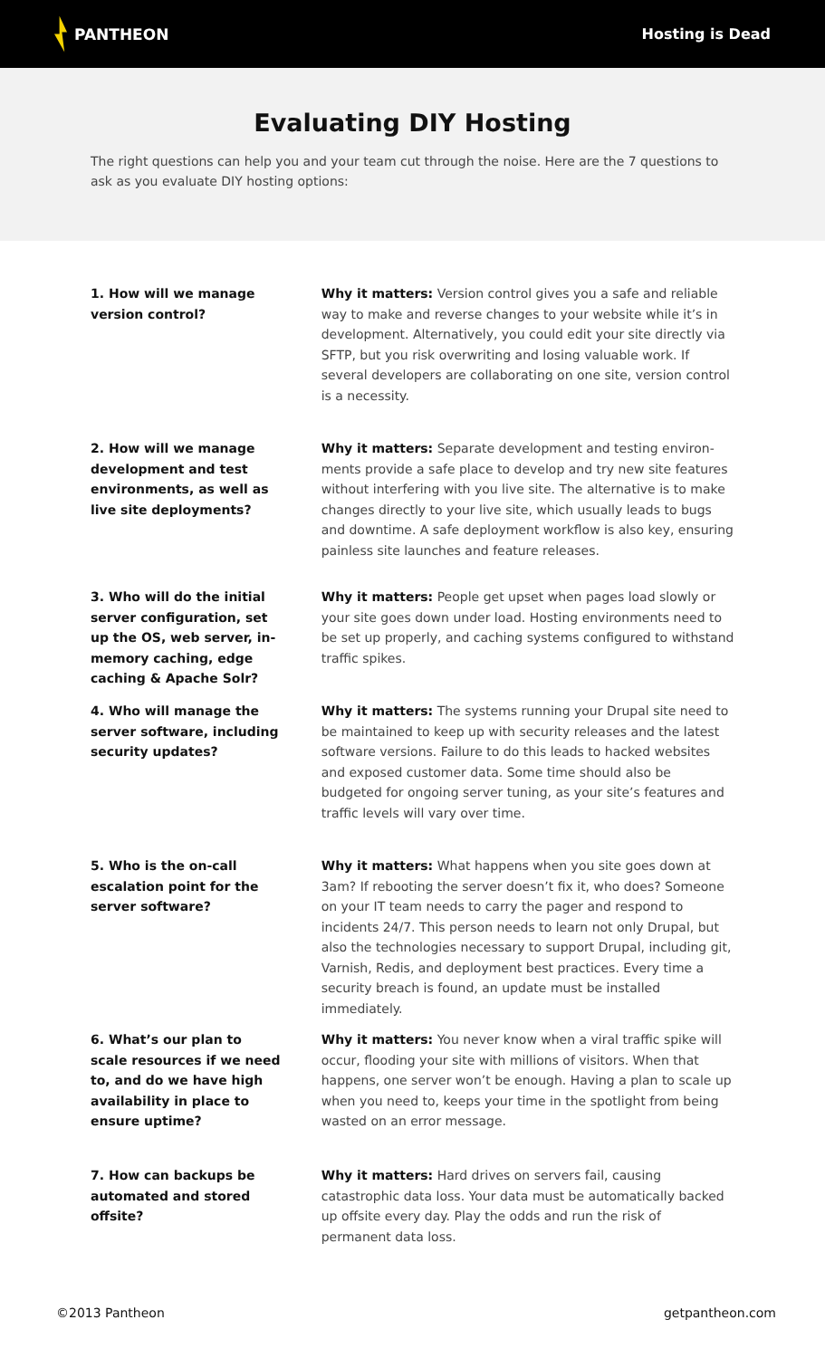PANTHEON Hosting is Dead
Evaluating DIY Hosting
The right questions can help you and your team cut through the noise. Here are the 7 questions to ask as you evaluate DIY hosting options:
1. How will we manage version control?
Why it matters: Version control gives you a safe and reliable way to make and reverse changes to your website while it’s in development. Alternatively, you could edit your site directly via SFTP, but you risk overwriting and losing valuable work. If several developers are collaborating on one site, version control is a necessity.
2. How will we manage development and test environments, as well as live site deployments?
Why it matters: Separate development and testing environ­ments provide a safe place to develop and try new site features without interfering with you live site. The alternative is to make changes directly to your live site, which usually leads to bugs and downtime. A safe deployment workflow is also key, ensuring painless site launches and feature releases.
3. Who will do the initial server configuration, set up the OS, web server, in-memo­ry caching, edge caching & Apache Solr?
Why it matters: People get upset when pages load slowly or your site goes down under load. Hosting environments need to be set up properly, and caching systems configured to withstand traffic spikes.
4. Who will manage the server software, including security updates?
Why it matters: The systems running your Drupal site need to be maintained to keep up with security releases and the latest software versions. Failure to do this leads to hacked websites and exposed customer data. Some time should also be budgeted for ongoing server tuning, as your site’s features and traffic levels will vary over time.
5. Who is the on-call escala­tion point for the server software?
Why it matters: What happens when you site goes down at 3am? If rebooting the server doesn’t fix it, who does? Someone on your IT team needs to carry the pager and respond to incidents 24/7. This person needs to learn not only Drupal, but also the technologies necessary to support Drupal, including git, Varnish, Redis, and deployment best practices. Every time a security breach is found, an update must be installed immediately.
6. What’s our plan to scale resources if we need to, and do we have high availability in place to ensure uptime?
Why it matters: You never know when a viral traffic spike will occur, flooding your site with millions of visitors. When that happens, one server won’t be enough. Having a plan to scale up when you need to, keeps your time in the spotlight from being wasted on an error message.
7. How can backups be automated and stored offsite?
Why it matters: Hard drives on servers fail, causing catastrophic data loss. Your data must be automatically backed up offsite every day. Play the odds and run the risk of permanent data loss.
©2013 Pantheon getpantheon.com